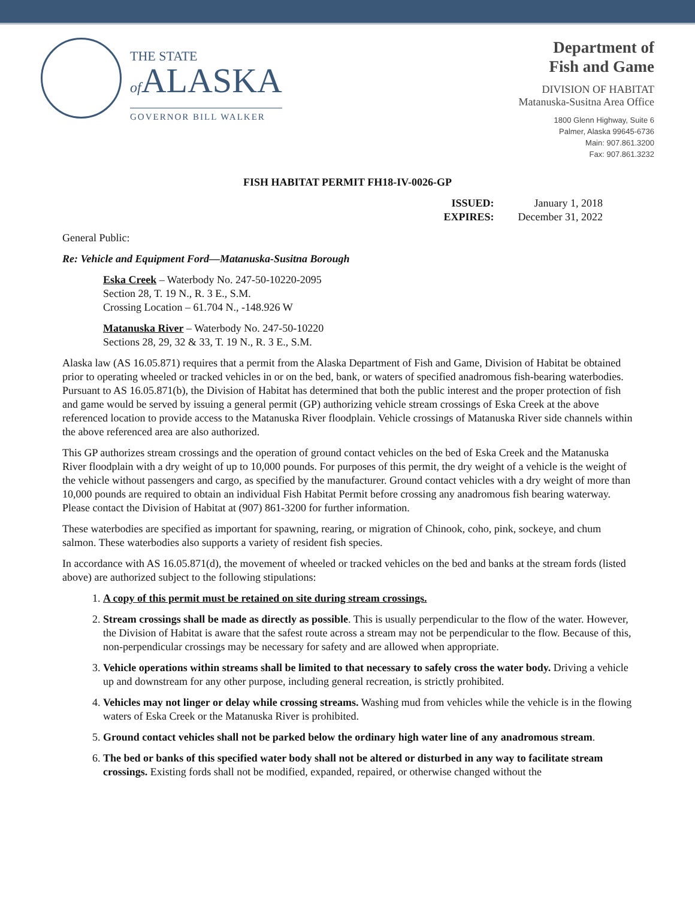THE STATE
of ALASKA
GOVERNOR BILL WALKER
Department of
Fish and Game
DIVISION OF HABITAT
Matanuska-Susitna Area Office
1800 Glenn Highway, Suite 6
Palmer, Alaska 99645-6736
Main: 907.861.3200
Fax: 907.861.3232
FISH HABITAT PERMIT FH18-IV-0026-GP
ISSUED:
EXPIRES:
January 1, 2018
December 31, 2022
General Public:
Re: Vehicle and Equipment Ford—Matanuska-Susitna Borough
Eska Creek – Waterbody No. 247-50-10220-2095
Section 28, T. 19 N., R. 3 E., S.M.
Crossing Location – 61.704 N., -148.926 W
Matanuska River – Waterbody No. 247-50-10220
Sections 28, 29, 32 & 33, T. 19 N., R. 3 E., S.M.
Alaska law (AS 16.05.871) requires that a permit from the Alaska Department of Fish and Game, Division of Habitat be obtained prior to operating wheeled or tracked vehicles in or on the bed, bank, or waters of specified anadromous fish-bearing waterbodies. Pursuant to AS 16.05.871(b), the Division of Habitat has determined that both the public interest and the proper protection of fish and game would be served by issuing a general permit (GP) authorizing vehicle stream crossings of Eska Creek at the above referenced location to provide access to the Matanuska River floodplain. Vehicle crossings of Matanuska River side channels within the above referenced area are also authorized.
This GP authorizes stream crossings and the operation of ground contact vehicles on the bed of Eska Creek and the Matanuska River floodplain with a dry weight of up to 10,000 pounds. For purposes of this permit, the dry weight of a vehicle is the weight of the vehicle without passengers and cargo, as specified by the manufacturer. Ground contact vehicles with a dry weight of more than 10,000 pounds are required to obtain an individual Fish Habitat Permit before crossing any anadromous fish bearing waterway. Please contact the Division of Habitat at (907) 861-3200 for further information.
These waterbodies are specified as important for spawning, rearing, or migration of Chinook, coho, pink, sockeye, and chum salmon. These waterbodies also supports a variety of resident fish species.
In accordance with AS 16.05.871(d), the movement of wheeled or tracked vehicles on the bed and banks at the stream fords (listed above) are authorized subject to the following stipulations:
1. A copy of this permit must be retained on site during stream crossings.
2. Stream crossings shall be made as directly as possible. This is usually perpendicular to the flow of the water. However, the Division of Habitat is aware that the safest route across a stream may not be perpendicular to the flow. Because of this, non-perpendicular crossings may be necessary for safety and are allowed when appropriate.
3. Vehicle operations within streams shall be limited to that necessary to safely cross the water body. Driving a vehicle up and downstream for any other purpose, including general recreation, is strictly prohibited.
4. Vehicles may not linger or delay while crossing streams. Washing mud from vehicles while the vehicle is in the flowing waters of Eska Creek or the Matanuska River is prohibited.
5. Ground contact vehicles shall not be parked below the ordinary high water line of any anadromous stream.
6. The bed or banks of this specified water body shall not be altered or disturbed in any way to facilitate stream crossings. Existing fords shall not be modified, expanded, repaired, or otherwise changed without the